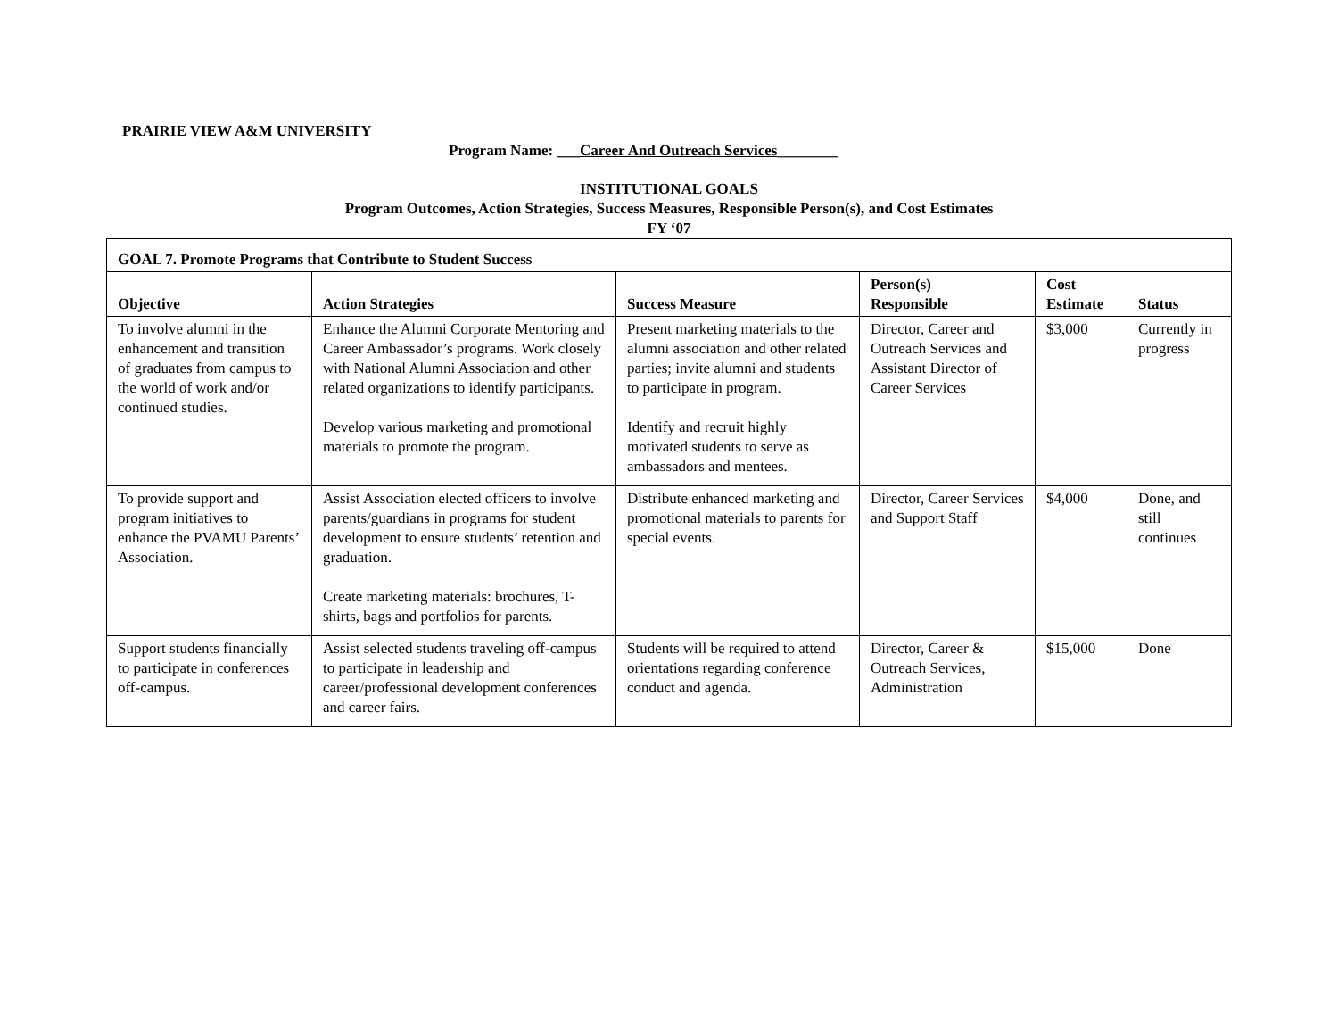PRAIRIE VIEW A&M UNIVERSITY
Program Name: ___Career And Outreach Services________
INSTITUTIONAL GOALS
Program Outcomes, Action Strategies, Success Measures, Responsible Person(s), and Cost Estimates
FY ‘07
| GOAL 7. Promote Programs that Contribute to Student Success | | | | | |
| --- | --- | --- | --- | --- | --- |
| Objective | Action Strategies | Success Measure | Person(s) Responsible | Cost Estimate | Status |
| To involve alumni in the enhancement and transition of graduates from campus to the world of work and/or continued studies. | Enhance the Alumni Corporate Mentoring and Career Ambassador’s programs. Work closely with National Alumni Association and other related organizations to identify participants. Develop various marketing and promotional materials to promote the program. | Present marketing materials to the alumni association and other related parties; invite alumni and students to participate in program. Identify and recruit highly motivated students to serve as ambassadors and mentees. | Director, Career and Outreach Services and Assistant Director of Career Services | $3,000 | Currently in progress |
| To provide support and program initiatives to enhance the PVAMU Parents’ Association. | Assist Association elected officers to involve parents/guardians in programs for student development to ensure students’ retention and graduation. Create marketing materials: brochures, T-shirts, bags and portfolios for parents. | Distribute enhanced marketing and promotional materials to parents for special events. | Director, Career Services and Support Staff | $4,000 | Done, and still continues |
| Support students financially to participate in conferences off-campus. | Assist selected students traveling off-campus to participate in leadership and career/professional development conferences and career fairs. | Students will be required to attend orientations regarding conference conduct and agenda. | Director, Career & Outreach Services, Administration | $15,000 | Done |